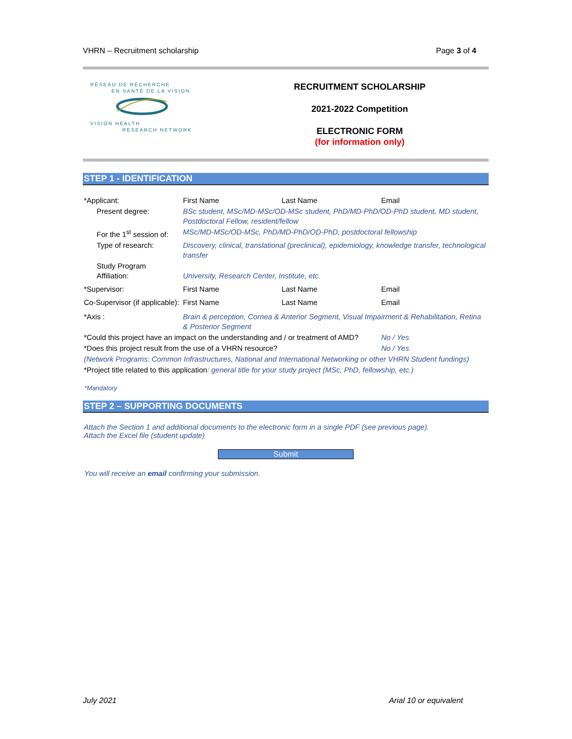VHRN – Recruitment scholarship Page 3 of 4
RÉSEAU DE RECHERCHE
EN SANTÉ DE LA VISION
VISION HEALTH
RESEARCH NETWORK
RECRUITMENT SCHOLARSHIP
2021-2022 Competition
ELECTRONIC FORM
(for information only)
STEP 1 - IDENTIFICATION
| *Applicant: | First Name | Last Name | Email |
| Present degree: | BSc student, MSc/MD-MSc/OD-MSc student, PhD/MD-PhD/OD-PhD student, MD student, Postdoctoral Fellow, resident/fellow | | |
| For the 1<sup>st</sup> session of: | MSc/MD-MSc/OD-MSc, PhD/MD-PhD/OD-PhD, postdoctoral fellowship | | |
| Type of research: | Discovery, clinical, translational (preclinical), epidemiology, knowledge transfer, technological transfer | | |
| Study Program Affiliation: | University, Research Center, Institute, etc. | | |
| *Supervisor: | First Name | Last Name | Email |
| Co-Supervisor (if applicable): | First Name | Last Name | Email |
| *Axis : | Brain & perception, Cornea & Anterior Segment, Visual Impairment & Rehabilitation, Retina & Posterior Segment | | |
| *Could this project have an impact on the understanding and / or treatment of AMD? | | | No / Yes |
| *Does this project result from the use of a VHRN resource? | | | No / Yes |
| (Network Programs: Common Infrastructures, National and International Networking or other VHRN Student fundings) | | | |
| *Project title related to this application : general title for your study project (MSc, PhD, fellowship, etc.) | | | |
*Mandatory
STEP 2 – SUPPORTING DOCUMENTS
Attach the Section 1 and additional documents to the electronic form in a single PDF (see previous page).
Attach the Excel file (student update)
Submit
You will receive an email confirming your submission.
July 2021 Arial 10 or equivalent